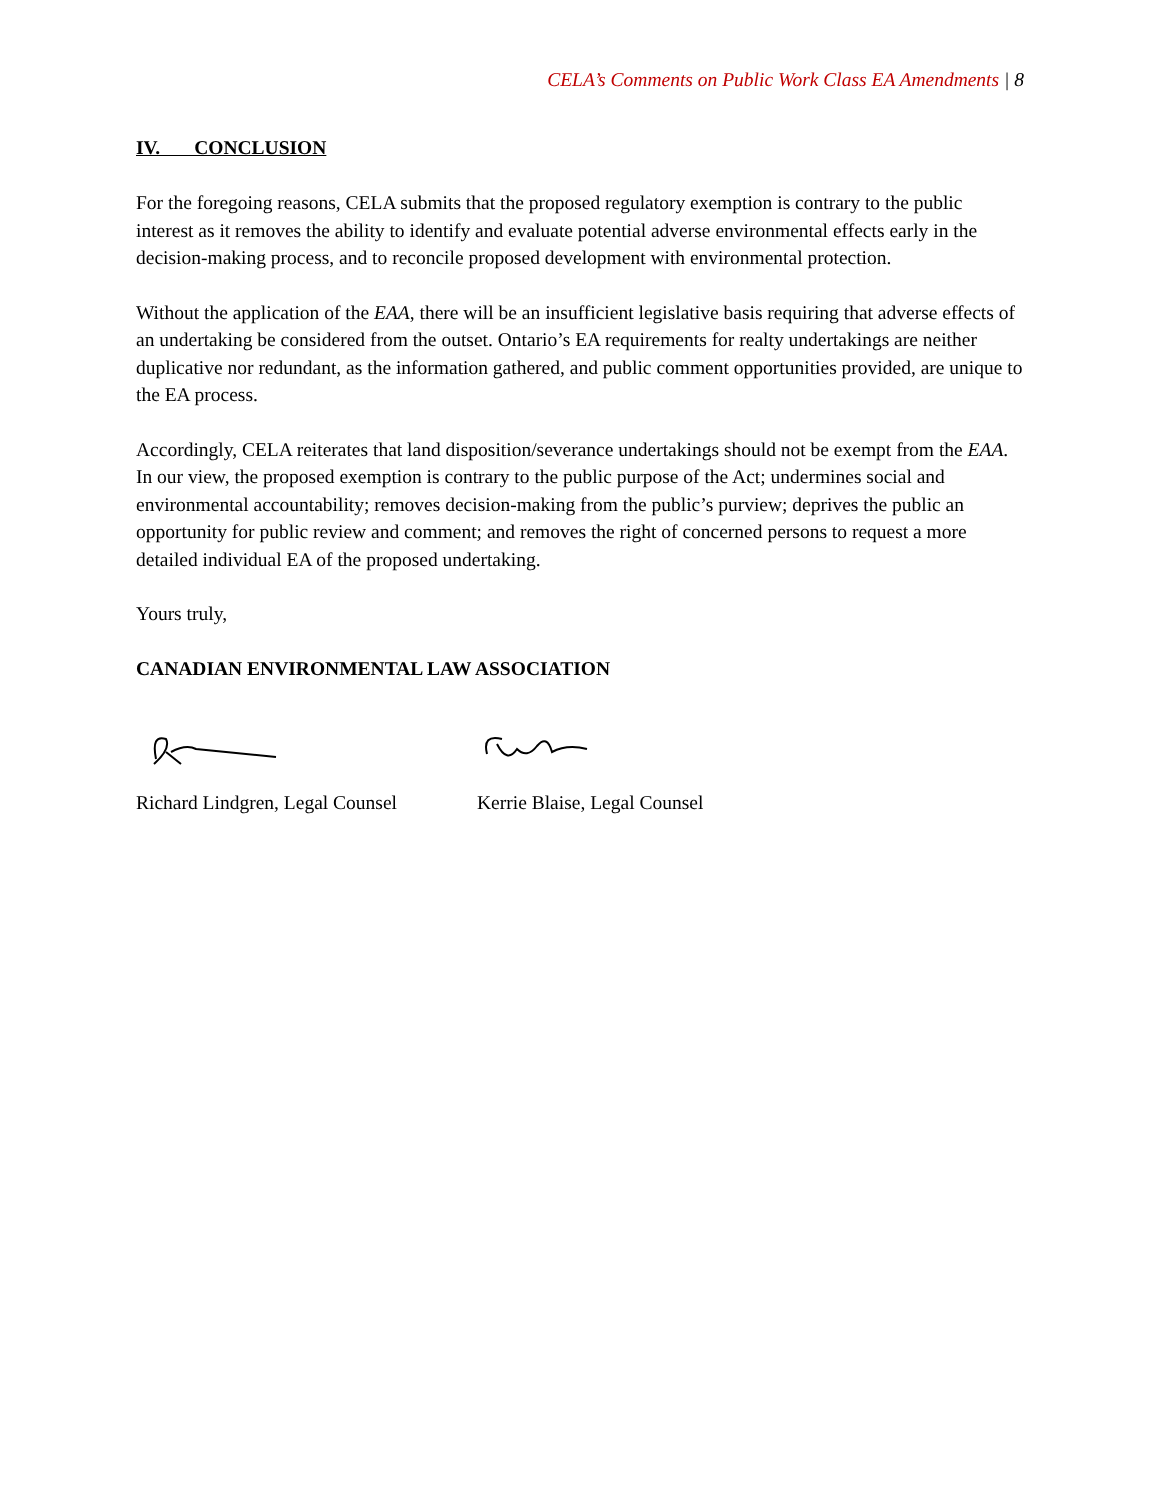CELA’s Comments on Public Work Class EA Amendments | 8
IV. CONCLUSION
For the foregoing reasons, CELA submits that the proposed regulatory exemption is contrary to the public interest as it removes the ability to identify and evaluate potential adverse environmental effects early in the decision-making process, and to reconcile proposed development with environmental protection.
Without the application of the EAA, there will be an insufficient legislative basis requiring that adverse effects of an undertaking be considered from the outset. Ontario’s EA requirements for realty undertakings are neither duplicative nor redundant, as the information gathered, and public comment opportunities provided, are unique to the EA process.
Accordingly, CELA reiterates that land disposition/severance undertakings should not be exempt from the EAA. In our view, the proposed exemption is contrary to the public purpose of the Act; undermines social and environmental accountability; removes decision-making from the public’s purview; deprives the public an opportunity for public review and comment; and removes the right of concerned persons to request a more detailed individual EA of the proposed undertaking.
Yours truly,
CANADIAN ENVIRONMENTAL LAW ASSOCIATION
Richard Lindgren, Legal Counsel
Kerrie Blaise, Legal Counsel